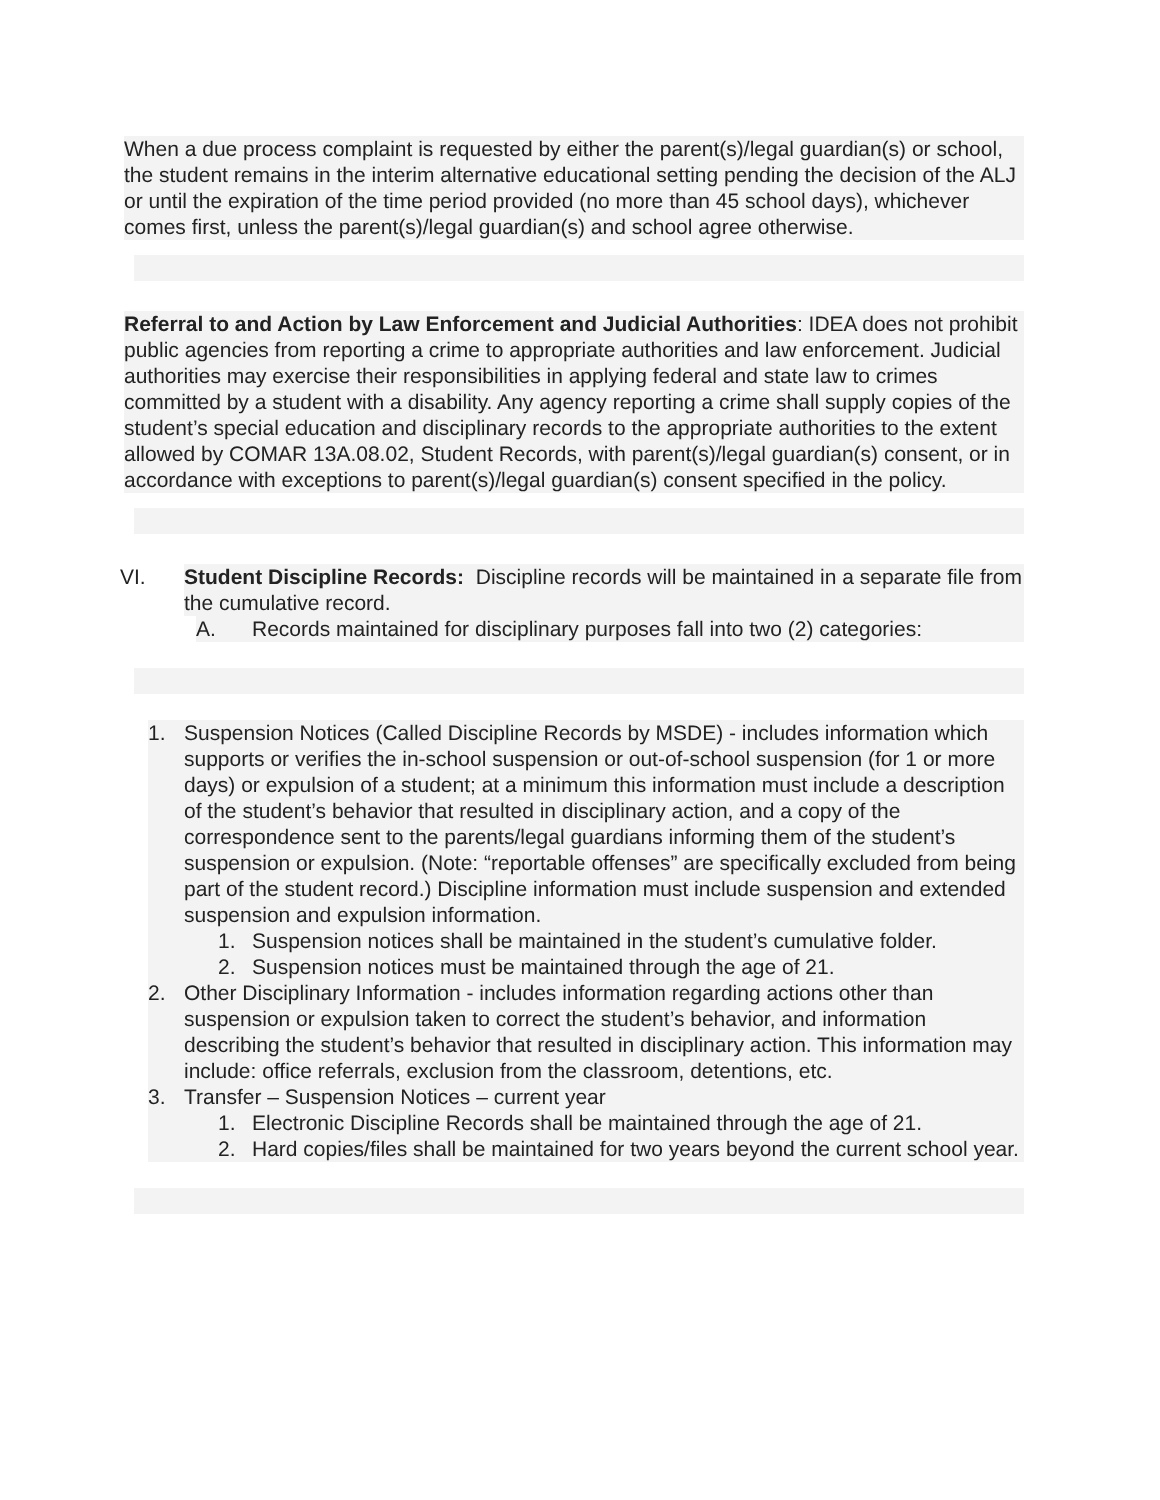When a due process complaint is requested by either the parent(s)/legal guardian(s) or school, the student remains in the interim alternative educational setting pending the decision of the ALJ or until the expiration of the time period provided (no more than 45 school days), whichever comes first, unless the parent(s)/legal guardian(s) and school agree otherwise.
Referral to and Action by Law Enforcement and Judicial Authorities: IDEA does not prohibit public agencies from reporting a crime to appropriate authorities and law enforcement. Judicial authorities may exercise their responsibilities in applying federal and state law to crimes committed by a student with a disability. Any agency reporting a crime shall supply copies of the student’s special education and disciplinary records to the appropriate authorities to the extent allowed by COMAR 13A.08.02, Student Records, with parent(s)/legal guardian(s) consent, or in accordance with exceptions to parent(s)/legal guardian(s) consent specified in the policy.
VI. Student Discipline Records: Discipline records will be maintained in a separate file from the cumulative record.
A. Records maintained for disciplinary purposes fall into two (2) categories:
1. Suspension Notices (Called Discipline Records by MSDE) - includes information which supports or verifies the in-school suspension or out-of-school suspension (for 1 or more days) or expulsion of a student; at a minimum this information must include a description of the student’s behavior that resulted in disciplinary action, and a copy of the correspondence sent to the parents/legal guardians informing them of the student’s suspension or expulsion. (Note: “reportable offenses” are specifically excluded from being part of the student record.) Discipline information must include suspension and extended suspension and expulsion information.
1. Suspension notices shall be maintained in the student’s cumulative folder.
2. Suspension notices must be maintained through the age of 21.
2. Other Disciplinary Information - includes information regarding actions other than suspension or expulsion taken to correct the student’s behavior, and information describing the student’s behavior that resulted in disciplinary action. This information may include: office referrals, exclusion from the classroom, detentions, etc.
3. Transfer – Suspension Notices – current year
1. Electronic Discipline Records shall be maintained through the age of 21.
2. Hard copies/files shall be maintained for two years beyond the current school year.